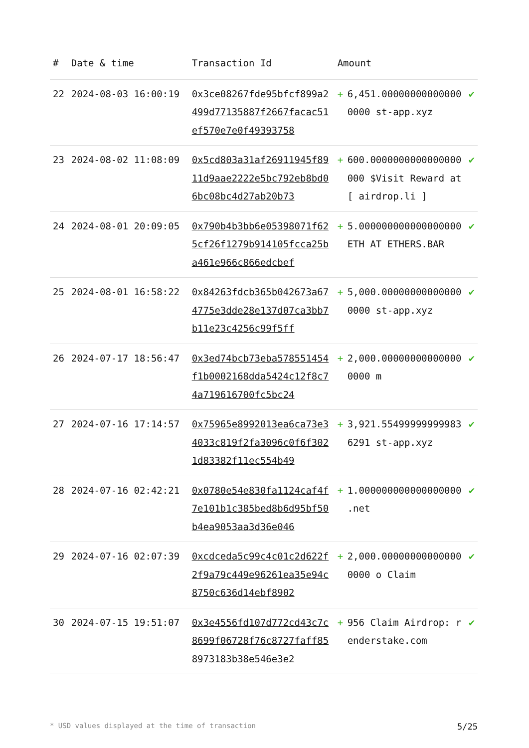| # | Date & time | Transaction Id | Amount | | |
| --- | --- | --- | --- | --- | --- |
| 22 | 2024-08-03 16:00:19 | 0x3ce08267fde95bfcf899a2499d77135887f2667facac51ef570e7e0f49393758 | + | 6,451.000000000000000000 st-app.xyz | ✔ |
| 23 | 2024-08-02 11:08:09 | 0x5cd803a31af26911945f8911d9aae2222e5bc792eb8bd06bc08bc4d27ab20b73 | + | 600.0000000000000000000 $Visit Reward at [ airdrop.li ] | ✔ |
| 24 | 2024-08-01 20:09:05 | 0x790b4b3bb6e05398071f625cf26f1279b914105fcca25ba461e966c866edcbef | + | 5.000000000000000000 ETH AT ETHERS.BAR | ✔ |
| 25 | 2024-08-01 16:58:22 | 0x84263fdcb365b042673a674775e3dde28e137d07ca3bb7b11e23c4256c99f5ff | + | 5,000.000000000000000000 st-app.xyz | ✔ |
| 26 | 2024-07-17 18:56:47 | 0x3ed74bcb73eba578551454f1b0002168dda5424c12f8c74a719616700fc5bc24 | + | 2,000.000000000000000000 m | ✔ |
| 27 | 2024-07-16 17:14:57 | 0x75965e8992013ea6ca73e34033c819f2fa3096c0f6f3021d83382f11ec554b49 | + | 3,921.554999999999836291 st-app.xyz | ✔ |
| 28 | 2024-07-16 02:42:21 | 0x0780e54e830fa1124caf4f7e101b1c385bed8b6d95bf50b4ea9053aa3d36e046 | + | 1.000000000000000000 .net | ✔ |
| 29 | 2024-07-16 02:07:39 | 0xcdceda5c99c4c01c2d622f2f9a79c449e96261ea35e94c8750c636d14ebf8902 | + | 2,000.000000000000000000 o Claim | ✔ |
| 30 | 2024-07-15 19:51:07 | 0x3e4556fd107d772cd43c7c8699f06728f76c8727faff858973183b38e546e3e2 | + | 956 Claim Airdrop: renderstake.com | ✔ |
* USD values displayed at the time of transaction 5/25